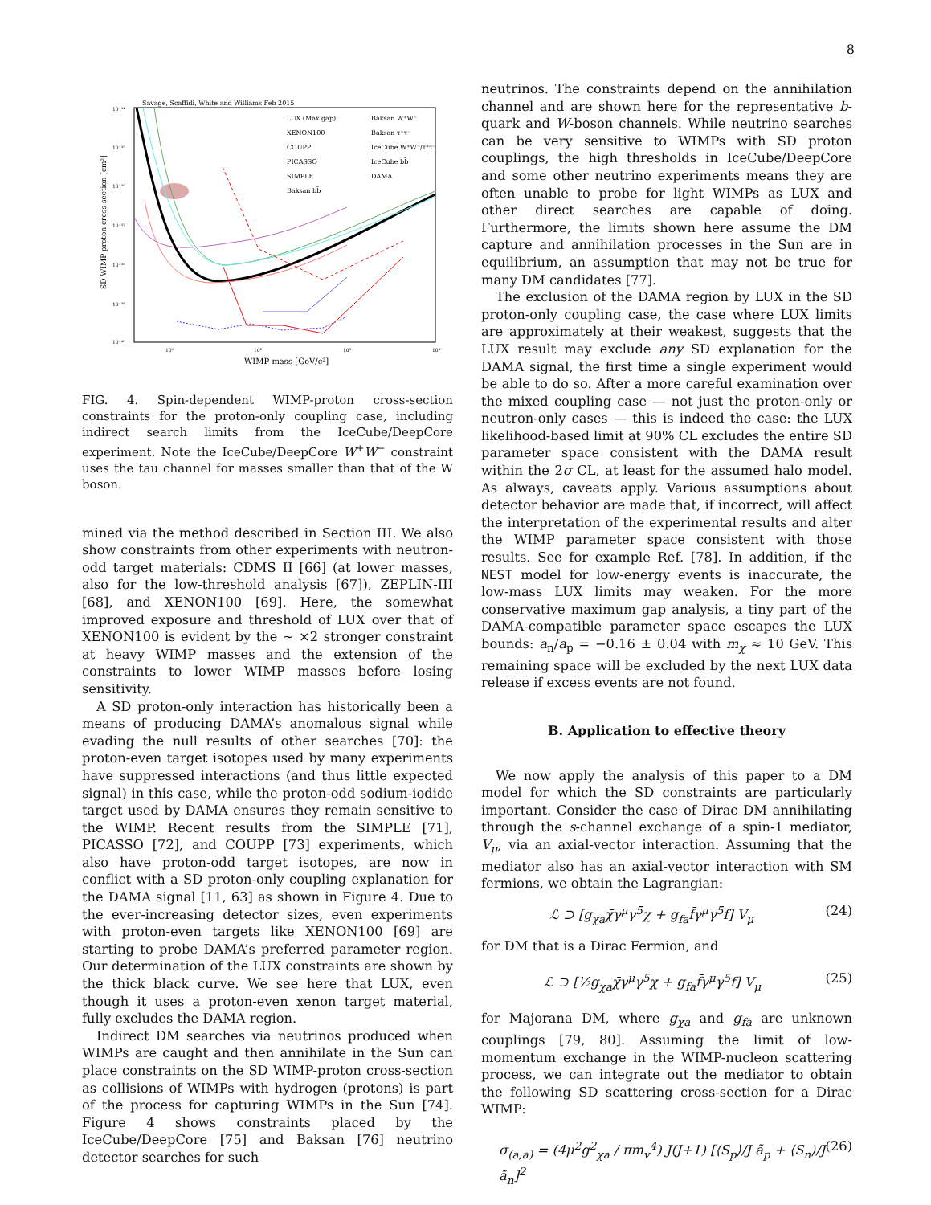8
Savage, Scaffidi, White and Williams Feb 2015
10⁻³⁴
10⁻³⁵
10⁻³⁶
10⁻³⁷
10⁻³⁸
10⁻³⁹
10⁻⁴⁰
10¹
10²
10³
10⁴
WIMP mass [GeV/c²]
SD WIMP-proton cross section [cm²]
LUX (Max gap)
XENON100
COUPP
PICASSO
SIMPLE
Baksan bb̄
Baksan W⁺W⁻
Baksan τ⁺τ⁻
IceCube W⁺W⁻/τ⁺τ⁻
IceCube bb̄
DAMA
FIG. 4. Spin-dependent WIMP-proton cross-section constraints for the proton-only coupling case, including indirect search limits from the IceCube/DeepCore experiment. Note the IceCube/DeepCore W<sup>+</sup>W<sup>−</sup> constraint uses the tau channel for masses smaller than that of the W boson.
mined via the method described in Section III. We also show constraints from other experiments with neutron-odd target materials: CDMS II [66] (at lower masses, also for the low-threshold analysis [67]), ZEPLIN-III [68], and XENON100 [69]. Here, the somewhat improved exposure and threshold of LUX over that of XENON100 is evident by the ∼ ×2 stronger constraint at heavy WIMP masses and the extension of the constraints to lower WIMP masses before losing sensitivity.
A SD proton-only interaction has historically been a means of producing DAMA’s anomalous signal while evading the null results of other searches [70]: the proton-even target isotopes used by many experiments have suppressed interactions (and thus little expected signal) in this case, while the proton-odd sodium-iodide target used by DAMA ensures they remain sensitive to the WIMP. Recent results from the SIMPLE [71], PICASSO [72], and COUPP [73] experiments, which also have proton-odd target isotopes, are now in conflict with a SD proton-only coupling explanation for the DAMA signal [11, 63] as shown in Figure 4. Due to the ever-increasing detector sizes, even experiments with proton-even targets like XENON100 [69] are starting to probe DAMA’s preferred parameter region. Our determination of the LUX constraints are shown by the thick black curve. We see here that LUX, even though it uses a proton-even xenon target material, fully excludes the DAMA region.
Indirect DM searches via neutrinos produced when WIMPs are caught and then annihilate in the Sun can place constraints on the SD WIMP-proton cross-section as collisions of WIMPs with hydrogen (protons) is part of the process for capturing WIMPs in the Sun [74]. Figure 4 shows constraints placed by the IceCube/DeepCore [75] and Baksan [76] neutrino detector searches for such
neutrinos. The constraints depend on the annihilation channel and are shown here for the representative b-quark and W-boson channels. While neutrino searches can be very sensitive to WIMPs with SD proton couplings, the high thresholds in IceCube/DeepCore and some other neutrino experiments means they are often unable to probe for light WIMPs as LUX and other direct searches are capable of doing. Furthermore, the limits shown here assume the DM capture and annihilation processes in the Sun are in equilibrium, an assumption that may not be true for many DM candidates [77].
The exclusion of the DAMA region by LUX in the SD proton-only coupling case, the case where LUX limits are approximately at their weakest, suggests that the LUX result may exclude any SD explanation for the DAMA signal, the first time a single experiment would be able to do so. After a more careful examination over the mixed coupling case — not just the proton-only or neutron-only cases — this is indeed the case: the LUX likelihood-based limit at 90% CL excludes the entire SD parameter space consistent with the DAMA result within the 2σ CL, at least for the assumed halo model. As always, caveats apply. Various assumptions about detector behavior are made that, if incorrect, will affect the interpretation of the experimental results and alter the WIMP parameter space consistent with those results. See for example Ref. [78]. In addition, if the NEST model for low-energy events is inaccurate, the low-mass LUX limits may weaken. For the more conservative maximum gap analysis, a tiny part of the DAMA-compatible parameter space escapes the LUX bounds: a<sub>n</sub>/a<sub>p</sub> = −0.16 ± 0.04 with m<sub>χ</sub> ≈ 10 GeV. This remaining space will be excluded by the next LUX data release if excess events are not found.
B. Application to effective theory
We now apply the analysis of this paper to a DM model for which the SD constraints are particularly important. Consider the case of Dirac DM annihilating through the s-channel exchange of a spin-1 mediator, V<sub>μ</sub>, via an axial-vector interaction. Assuming that the mediator also has an axial-vector interaction with SM fermions, we obtain the Lagrangian:
ℒ ⊃ [g<sub>χa</sub>χ̄γ<sup>μ</sup>γ<sup>5</sup>χ + g<sub>fa</sub>f̄γ<sup>μ</sup>γ<sup>5</sup>f] V<sub>μ</sub> (24)
for DM that is a Dirac Fermion, and
ℒ ⊃ [½g<sub>χa</sub>χ̄γ<sup>μ</sup>γ<sup>5</sup>χ + g<sub>fa</sub>f̄γ<sup>μ</sup>γ<sup>5</sup>f] V<sub>μ</sub> (25)
for Majorana DM, where g<sub>χa</sub> and g<sub>fa</sub> are unknown couplings [79, 80]. Assuming the limit of low-momentum exchange in the WIMP-nucleon scattering process, we can integrate out the mediator to obtain the following SD scattering cross-section for a Dirac WIMP:
σ<sub>(a,a)</sub> = (4μ<sup>2</sup>g<sup>2</sup><sub>χa</sub> / πm<sub>v</sub><sup>4</sup>) J(J+1) [⟨S<sub>p</sub>⟩/J ã<sub>p</sub> + ⟨S<sub>n</sub>⟩/J ã<sub>n</sub>]<sup>2</sup> (26)